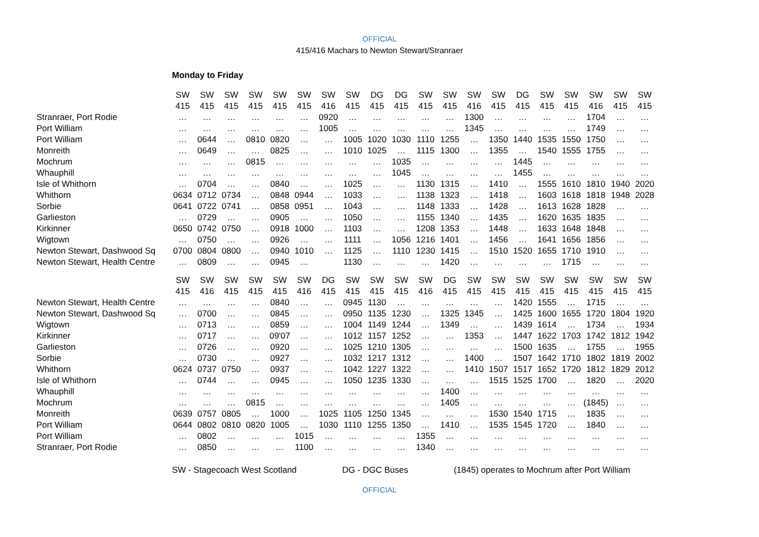OFFICIAL
415/416 Machars to Newton Stewart/Stranraer
Monday to Friday
| | SW | SW | SW | SW | SW | SW | SW | SW | DG | DG | SW | SW | SW | SW | DG | SW | SW | SW | SW | SW |
| --- | --- | --- | --- | --- | --- | --- | --- | --- | --- | --- | --- | --- | --- | --- | --- | --- | --- | --- | --- | --- |
| | 415 | 415 | 415 | 415 | 415 | 415 | 416 | 415 | 415 | 415 | 415 | 415 | 416 | 415 | 415 | 415 | 415 | 416 | 415 | 415 |
| Stranraer, Port Rodie | … | … | … | … | … | … | 0920 | … | … | … | … | … | 1300 | … | … | … | … | 1704 | … | … |
| Port William | … | … | … | … | … | … | 1005 | … | … | … | … | … | 1345 | … | … | … | … | 1749 | … | … |
| Port William | … | 0644 | … | 0810 | 0820 | … | … | 1005 | 1020 | 1030 | 1110 | 1255 | … | 1350 | 1440 | 1535 | 1550 | 1750 | … | … |
| Monreith | … | 0649 | … | … | 0825 | … | … | 1010 | 1025 | … | 1115 | 1300 | … | 1355 | … | 1540 | 1555 | 1755 | … | … |
| Mochrum | … | … | … | 0815 | … | … | … | … | … | 1035 | … | … | … | … | 1445 | … | … | … | … | … |
| Whauphill | … | … | … | … | … | … | … | … | … | 1045 | … | … | … | … | 1455 | … | … | … | … | … |
| Isle of Whithorn | … | 0704 | … | … | 0840 | … | … | 1025 | … | … | 1130 | 1315 | … | 1410 | … | 1555 | 1610 | 1810 | 1940 | 2020 |
| Whithorn | 0634 | 0712 | 0734 | … | 0848 | 0944 | … | 1033 | … | … | 1138 | 1323 | … | 1418 | … | 1603 | 1618 | 1818 | 1948 | 2028 |
| Sorbie | 0641 | 0722 | 0741 | … | 0858 | 0951 | … | 1043 | … | … | 1148 | 1333 | … | 1428 | … | 1613 | 1628 | 1828 | … | … |
| Garlieston | … | 0729 | … | … | 0905 | … | … | 1050 | … | … | 1155 | 1340 | … | 1435 | … | 1620 | 1635 | 1835 | … | … |
| Kirkinner | 0650 | 0742 | 0750 | … | 0918 | 1000 | … | 1103 | … | … | 1208 | 1353 | … | 1448 | … | 1633 | 1648 | 1848 | … | … |
| Wigtown | … | 0750 | … | … | 0926 | … | … | 1111 | … | 1056 | 1216 | 1401 | … | 1456 | … | 1641 | 1656 | 1856 | … | … |
| Newton Stewart, Dashwood Sq | 0700 | 0804 | 0800 | … | 0940 | 1010 | … | 1125 | … | 1110 | 1230 | 1415 | … | 1510 | 1520 | 1655 | 1710 | 1910 | … | … |
| Newton Stewart, Health Centre | … | 0809 | … | … | 0945 | … | | 1130 | … | … | … | 1420 | … | … | … | … | 1715 | … | … | … |
| | SW | SW | SW | SW | SW | SW | DG | SW | SW | SW | SW | DG | SW | SW | SW | SW | SW | SW | SW | SW |
| | 415 | 416 | 415 | 415 | 415 | 416 | 415 | 415 | 415 | 415 | 416 | 415 | 415 | 415 | 415 | 415 | 415 | 415 | 415 | 415 |
| Newton Stewart, Health Centre | … | … | … | … | 0840 | … | … | 0945 | 1130 | … | … | … | … | … | 1420 | 1555 | … | 1715 | … | … |
| Newton Stewart, Dashwood Sq | … | 0700 | … | … | 0845 | … | … | 0950 | 1135 | 1230 | … | 1325 | 1345 | … | 1425 | 1600 | 1655 | 1720 | 1804 | 1920 |
| Wigtown | … | 0713 | … | … | 0859 | … | … | 1004 | 1149 | 1244 | … | 1349 | … | … | 1439 | 1614 | … | 1734 | … | 1934 |
| Kirkinner | … | 0717 | … | … | 09'07 | … | … | 1012 | 1157 | 1252 | … | … | 1353 | … | 1447 | 1622 | 1703 | 1742 | 1812 | 1942 |
| Garlieston | … | 0726 | … | … | 0920 | … | … | 1025 | 1210 | 1305 | … | … | … | … | 1500 | 1635 | … | 1755 | … | 1955 |
| Sorbie | … | 0730 | … | … | 0927 | … | … | 1032 | 1217 | 1312 | … | … | 1400 | … | 1507 | 1642 | 1710 | 1802 | 1819 | 2002 |
| Whithorn | 0624 | 0737 | 0750 | … | 0937 | … | … | 1042 | 1227 | 1322 | … | … | 1410 | 1507 | 1517 | 1652 | 1720 | 1812 | 1829 | 2012 |
| Isle of Whithorn | … | 0744 | … | … | 0945 | … | … | 1050 | 1235 | 1330 | … | … | … | 1515 | 1525 | 1700 | … | 1820 | … | 2020 |
| Whauphill | … | … | … | … | … | … | … | … | … | … | … | 1400 | … | … | … | … | … | … | … | … |
| Mochrum | … | … | … | 0815 | … | … | … | … | … | … | … | 1405 | … | … | … | … | … | (1845) | … | … |
| Monreith | 0639 | 0757 | 0805 | … | 1000 | … | 1025 | 1105 | 1250 | 1345 | … | … | … | 1530 | 1540 | 1715 | … | 1835 | … | … |
| Port William | 0644 | 0802 | 0810 | 0820 | 1005 | … | 1030 | 1110 | 1255 | 1350 | … | 1410 | … | 1535 | 1545 | 1720 | … | 1840 | … | … |
| Port William | … | 0802 | … | … | … | 1015 | … | … | … | … | 1355 | … | … | … | … | … | … | … | … | … |
| Stranraer, Port Rodie | … | 0850 | … | … | … | 1100 | … | … | … | … | 1340 | … | … | … | … | … | … | … | … | … |
SW - Stagecoach West Scotland DG - DGC Buses (1845) operates to Mochrum after Port William
OFFICIAL